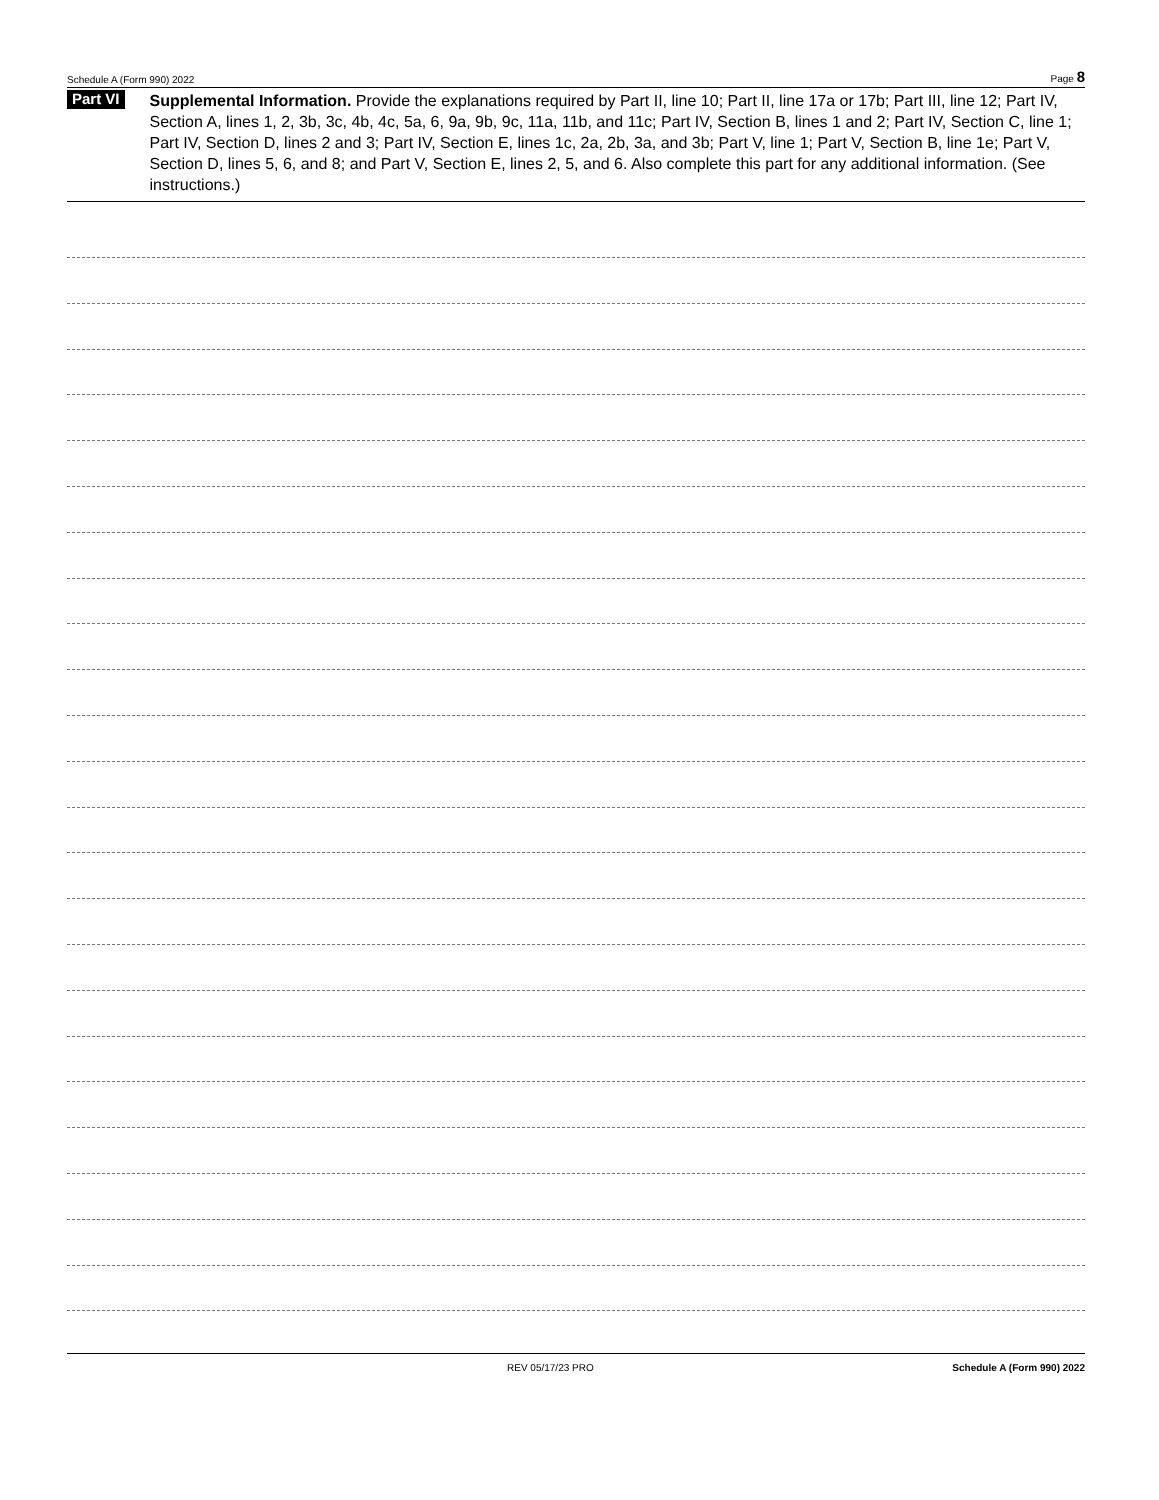Schedule A (Form 990) 2022 Page 8
Part VI
Supplemental Information. Provide the explanations required by Part II, line 10; Part II, line 17a or 17b; Part III, line 12; Part IV, Section A, lines 1, 2, 3b, 3c, 4b, 4c, 5a, 6, 9a, 9b, 9c, 11a, 11b, and 11c; Part IV, Section B, lines 1 and 2; Part IV, Section C, line 1; Part IV, Section D, lines 2 and 3; Part IV, Section E, lines 1c, 2a, 2b, 3a, and 3b; Part V, line 1; Part V, Section B, line 1e; Part V, Section D, lines 5, 6, and 8; and Part V, Section E, lines 2, 5, and 6. Also complete this part for any additional information. (See instructions.)
REV 05/17/23 PRO Schedule A (Form 990) 2022